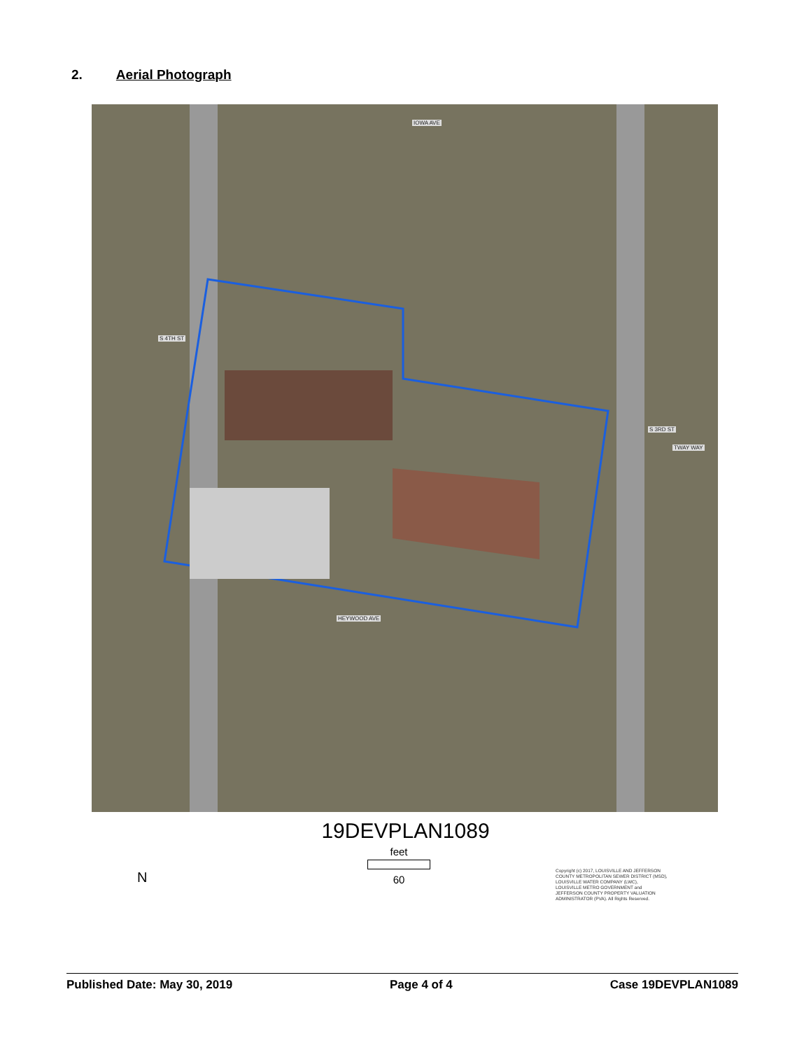2. Aerial Photograph
IOWA AVE
HEYWOOD AVE
TWAY WAY
S 4TH ST
S 3RD ST
19DEVPLAN1089
feet
60 N
Copyright (c) 2017, LOUISVILLE AND JEFFERSON
COUNTY METROPOLITAN SEWER DISTRICT (MSD),
LOUISVILLE WATER COMPANY (LWC),
LOUISVILLE METRO GOVERNMENT and
JEFFERSON COUNTY PROPERTY VALUATION
ADMINISTRATOR (PVA). All Rights Reserved.
Published Date: May 30, 2019 Page 4 of 4 Case 19DEVPLAN1089